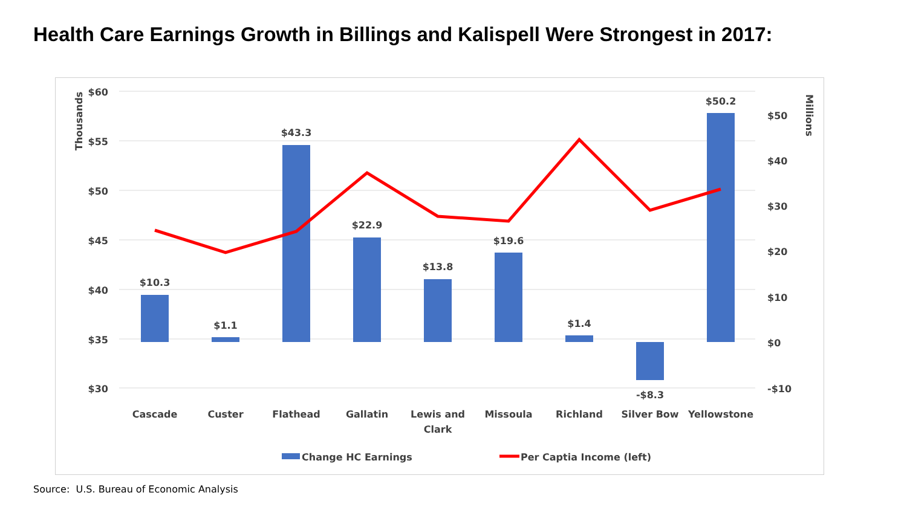Health Care Earnings Growth in Billings and Kalispell Were Strongest in 2017:
$60
$55
$50
$45
$40
$35
$30
$50
$40
$30
$20
$10
$0
-$10
Thousands
Millions
$10.3
$1.1
$43.3
$22.9
$13.8
$19.6
$1.4
-$8.3
$50.2
Cascade
Custer
Flathead
Gallatin
Lewis and
Clark
Missoula
Richland
Silver Bow
Yellowstone
Change HC Earnings
Per Captia Income (left)
Source: U.S. Bureau of Economic Analysis